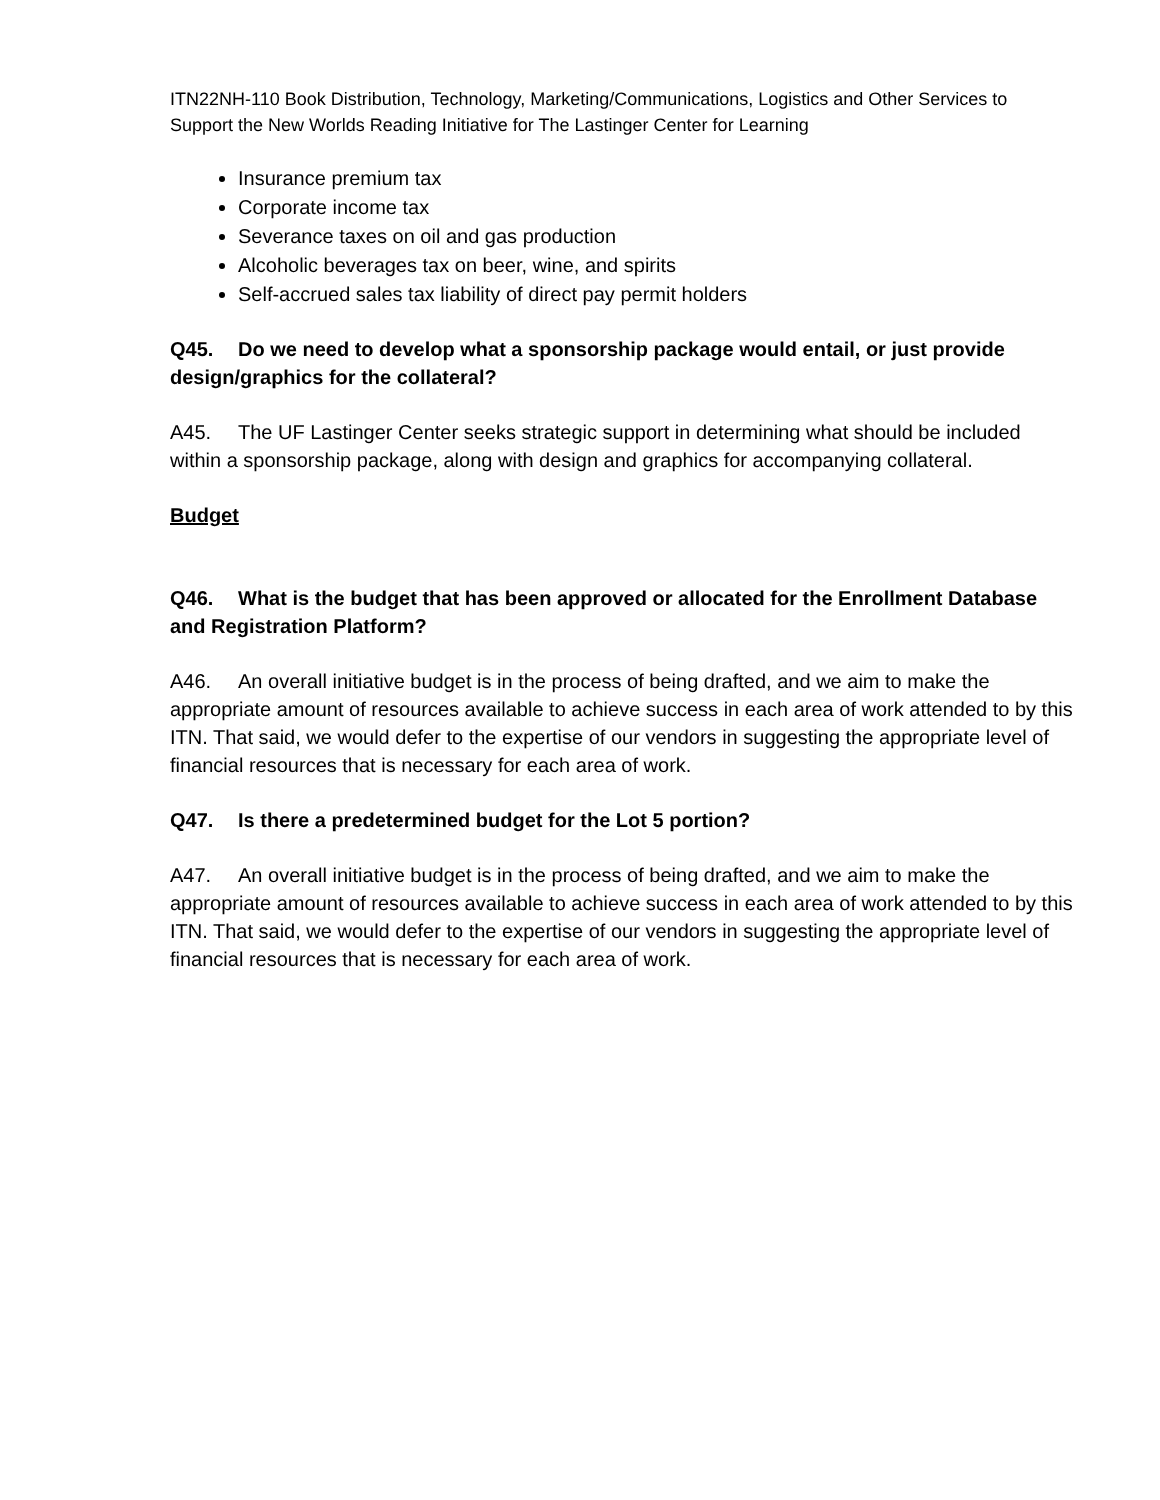ITN22NH-110 Book Distribution, Technology, Marketing/Communications, Logistics and Other Services to Support the New Worlds Reading Initiative for The Lastinger Center for Learning
Insurance premium tax
Corporate income tax
Severance taxes on oil and gas production
Alcoholic beverages tax on beer, wine, and spirits
Self-accrued sales tax liability of direct pay permit holders
Q45. Do we need to develop what a sponsorship package would entail, or just provide design/graphics for the collateral?
A45. The UF Lastinger Center seeks strategic support in determining what should be included within a sponsorship package, along with design and graphics for accompanying collateral.
Budget
Q46. What is the budget that has been approved or allocated for the Enrollment Database and Registration Platform?
A46. An overall initiative budget is in the process of being drafted, and we aim to make the appropriate amount of resources available to achieve success in each area of work attended to by this ITN. That said, we would defer to the expertise of our vendors in suggesting the appropriate level of financial resources that is necessary for each area of work.
Q47. Is there a predetermined budget for the Lot 5 portion?
A47. An overall initiative budget is in the process of being drafted, and we aim to make the appropriate amount of resources available to achieve success in each area of work attended to by this ITN. That said, we would defer to the expertise of our vendors in suggesting the appropriate level of financial resources that is necessary for each area of work.